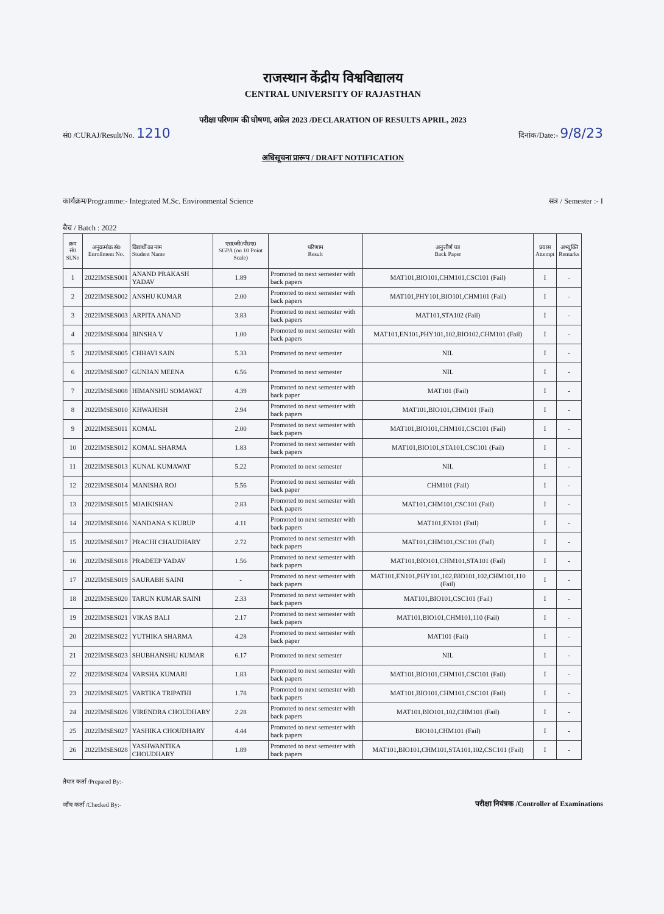राजस्थान केंद्रीय विश्वविद्यालय
CENTRAL UNIVERSITY OF RAJASTHAN
परीक्षा परिणाम की घोषणा, अप्रेल 2023 /DECLARATION OF RESULTS APRIL, 2023
सं0 /CURAJ/Result/No. 1210 दिनांक/Date:- 9/8/23
अधिसूचना प्रारूप / DRAFT NOTIFICATION
कार्यक्रम/Programme:- Integrated M.Sc. Environmental Science सत्र / Semester :- I
बैच / Batch : 2022
| क्रम सं0 Sl.No | अनुक्रमांक सं0 Enrollment No. | विद्यार्थी का नाम Student Name | एस0जी0पी0ए0 SGPA (on 10 Point Scale) | परिणाम Result | अनुत्तीर्ण पत्र Back Paper | प्रयास Attempt | अभ्युक्ति Remarks |
| --- | --- | --- | --- | --- | --- | --- | --- |
| 1 | 2022IMSES001 | ANAND PRAKASH YADAV | 1.89 | Promoted to next semester with back papers | MAT101,BIO101,CHM101,CSC101 (Fail) | I | - |
| 2 | 2022IMSES002 | ANSHU KUMAR | 2.00 | Promoted to next semester with back papers | MAT101,PHY101,BIO101,CHM101 (Fail) | I | - |
| 3 | 2022IMSES003 | ARPITA ANAND | 3.83 | Promoted to next semester with back papers | MAT101,STA102 (Fail) | I | - |
| 4 | 2022IMSES004 | BINSHA V | 1.00 | Promoted to next semester with back papers | MAT101,EN101,PHY101,102,BIO102,CHM101 (Fail) | I | - |
| 5 | 2022IMSES005 | CHHAVI SAIN | 5.33 | Promoted to next semester | NIL | I | - |
| 6 | 2022IMSES007 | GUNJAN MEENA | 6.56 | Promoted to next semester | NIL | I | - |
| 7 | 2022IMSES008 | HIMANSHU SOMAWAT | 4.39 | Promoted to next semester with back paper | MAT101 (Fail) | I | - |
| 8 | 2022IMSES010 | KHWAHISH | 2.94 | Promoted to next semester with back papers | MAT101,BIO101,CHM101 (Fail) | I | - |
| 9 | 2022IMSES011 | KOMAL | 2.00 | Promoted to next semester with back papers | MAT101,BIO101,CHM101,CSC101 (Fail) | I | - |
| 10 | 2022IMSES012 | KOMAL SHARMA | 1.83 | Promoted to next semester with back papers | MAT101,BIO101,STA101,CSC101 (Fail) | I | - |
| 11 | 2022IMSES013 | KUNAL KUMAWAT | 5.22 | Promoted to next semester | NIL | I | - |
| 12 | 2022IMSES014 | MANISHA ROJ | 5.56 | Promoted to next semester with back paper | CHM101 (Fail) | I | - |
| 13 | 2022IMSES015 | MJAIKISHAN | 2.83 | Promoted to next semester with back papers | MAT101,CHM101,CSC101 (Fail) | I | - |
| 14 | 2022IMSES016 | NANDANA S KURUP | 4.11 | Promoted to next semester with back papers | MAT101,EN101 (Fail) | I | - |
| 15 | 2022IMSES017 | PRACHI CHAUDHARY | 2.72 | Promoted to next semester with back papers | MAT101,CHM101,CSC101 (Fail) | I | - |
| 16 | 2022IMSES018 | PRADEEP YADAV | 1.56 | Promoted to next semester with back papers | MAT101,BIO101,CHM101,STA101 (Fail) | I | - |
| 17 | 2022IMSES019 | SAURABH SAINI | - | Promoted to next semester with back papers | MAT101,EN101,PHY101,102,BIO101,102,CHM101,110 (Fail) | I | - |
| 18 | 2022IMSES020 | TARUN KUMAR SAINI | 2.33 | Promoted to next semester with back papers | MAT101,BIO101,CSC101 (Fail) | I | - |
| 19 | 2022IMSES021 | VIKAS BALI | 2.17 | Promoted to next semester with back papers | MAT101,BIO101,CHM101,110 (Fail) | I | - |
| 20 | 2022IMSES022 | YUTHIKA SHARMA | 4.28 | Promoted to next semester with back paper | MAT101 (Fail) | I | - |
| 21 | 2022IMSES023 | SHUBHANSHU KUMAR | 6.17 | Promoted to next semester | NIL | I | - |
| 22 | 2022IMSES024 | VARSHA KUMARI | 1.83 | Promoted to next semester with back papers | MAT101,BIO101,CHM101,CSC101 (Fail) | I | - |
| 23 | 2022IMSES025 | VARTIKA TRIPATHI | 1.78 | Promoted to next semester with back papers | MAT101,BIO101,CHM101,CSC101 (Fail) | I | - |
| 24 | 2022IMSES026 | VIRENDRA CHOUDHARY | 2.28 | Promoted to next semester with back papers | MAT101,BIO101,102,CHM101 (Fail) | I | - |
| 25 | 2022IMSES027 | YASHIKA CHOUDHARY | 4.44 | Promoted to next semester with back papers | BIO101,CHM101 (Fail) | I | - |
| 26 | 2022IMSES028 | YASHWANTIKA CHOUDHARY | 1.89 | Promoted to next semester with back papers | MAT101,BIO101,CHM101,STA101,102,CSC101 (Fail) | I | - |
तैयार कर्ता /Prepared By:-
जाँच कर्ता /Checked By:-
परीक्षा नियंत्रक /Controller of Examinations